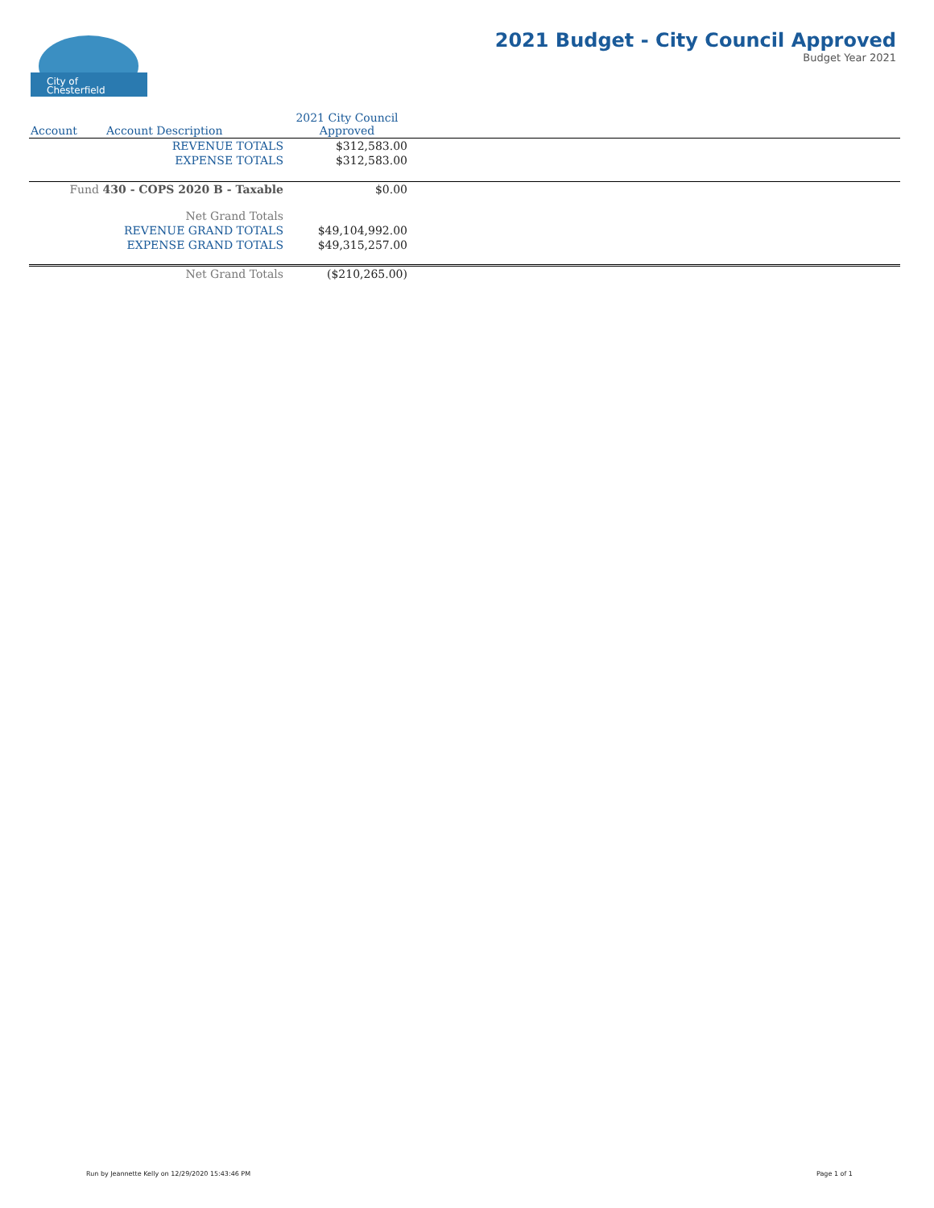City of
Chesterfield
2021 Budget - City Council Approved
Budget Year 2021
| Account | Account Description | 2021 City Council Approved | |
| --- | --- | --- | --- |
| | REVENUE TOTALS | $312,583.00 | |
| | EXPENSE TOTALS | $312,583.00 | |
| Fund 430 - COPS 2020 B - Taxable | | $0.00 | |
| | Net Grand Totals | | |
| | REVENUE GRAND TOTALS | $49,104,992.00 | |
| | EXPENSE GRAND TOTALS | $49,315,257.00 | |
| | Net Grand Totals | ($210,265.00) | |
Run by Jeannette Kelly on 12/29/2020 15:43:46 PM
Page 1 of 1